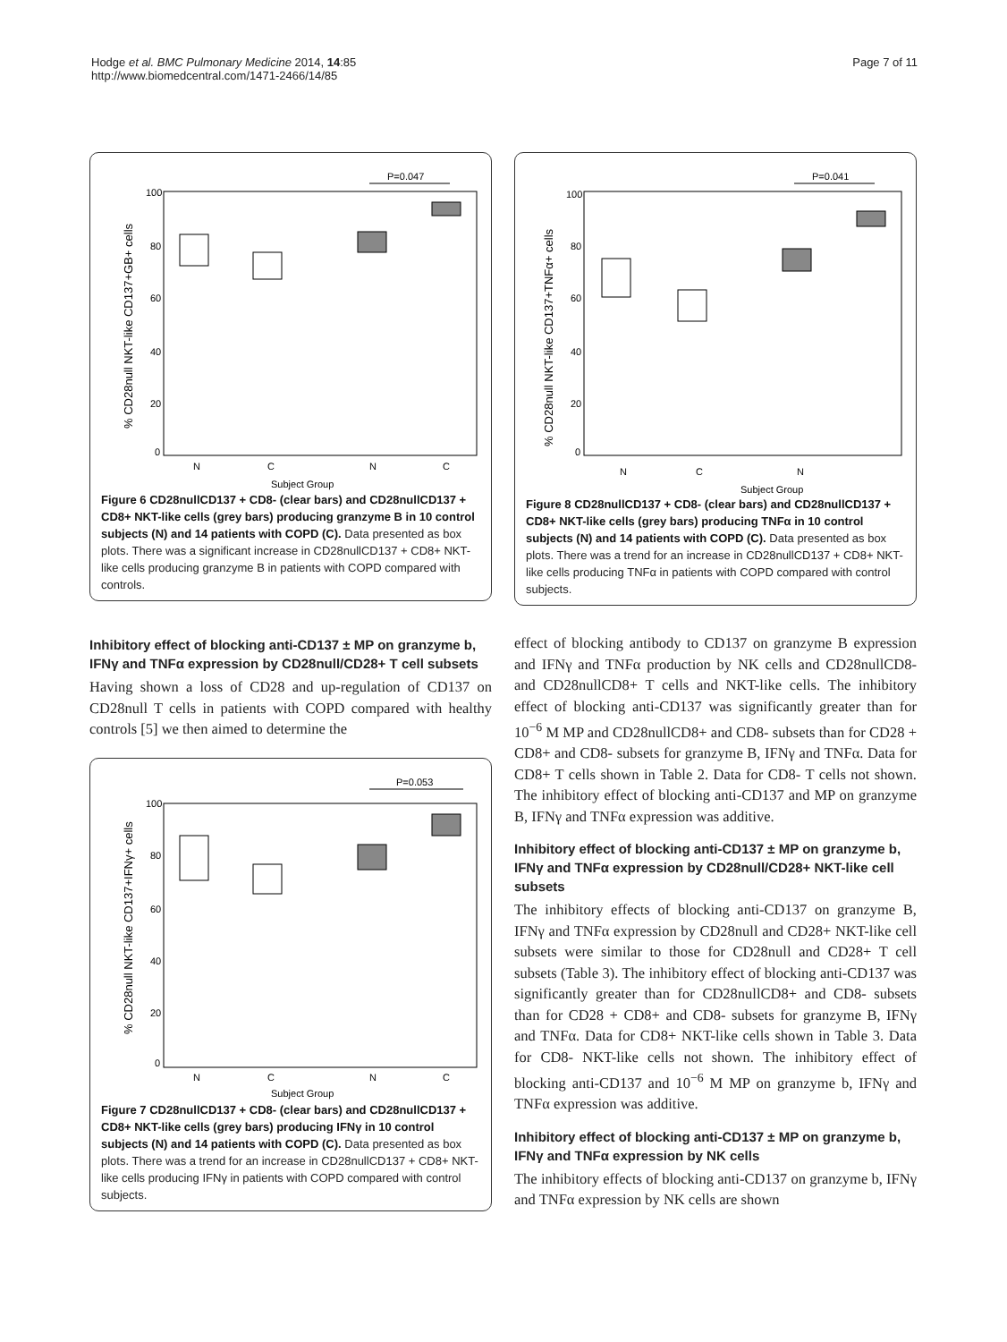Hodge et al. BMC Pulmonary Medicine 2014, 14:85
http://www.biomedcentral.com/1471-2466/14/85
Page 7 of 11
P=0.047
100
80
60
40
20
0
% CD28null NKT-like CD137+GB+ cells
N
C
N
C
Subject Group
Figure 6 CD28nullCD137 + CD8- (clear bars) and CD28nullCD137 + CD8+ NKT-like cells (grey bars) producing granzyme B in 10 control subjects (N) and 14 patients with COPD (C). Data presented as box plots. There was a significant increase in CD28nullCD137 + CD8+ NKT-like cells producing granzyme B in patients with COPD compared with controls.
Inhibitory effect of blocking anti-CD137 ± MP on granzyme b, IFNγ and TNFα expression by CD28null/CD28+ T cell subsets
Having shown a loss of CD28 and up-regulation of CD137 on CD28null T cells in patients with COPD compared with healthy controls [5] we then aimed to determine the
P=0.053
100
80
60
40
20
0
% CD28null NKT-like CD137+IFNγ+ cells
N
C
N
C
Subject Group
Figure 7 CD28nullCD137 + CD8- (clear bars) and CD28nullCD137 + CD8+ NKT-like cells (grey bars) producing IFNγ in 10 control subjects (N) and 14 patients with COPD (C). Data presented as box plots. There was a trend for an increase in CD28nullCD137 + CD8+ NKT-like cells producing IFNγ in patients with COPD compared with control subjects.
P=0.041
100
80
60
40
20
0
% CD28null NKT-like CD137+TNFα+ cells
N
C
N
Subject Group
Figure 8 CD28nullCD137 + CD8- (clear bars) and CD28nullCD137 + CD8+ NKT-like cells (grey bars) producing TNFα in 10 control subjects (N) and 14 patients with COPD (C). Data presented as box plots. There was a trend for an increase in CD28nullCD137 + CD8+ NKT-like cells producing TNFα in patients with COPD compared with control subjects.
effect of blocking antibody to CD137 on granzyme B expression and IFNγ and TNFα production by NK cells and CD28nullCD8- and CD28nullCD8+ T cells and NKT-like cells. The inhibitory effect of blocking anti-CD137 was significantly greater than for 10<sup>−6</sup> M MP and CD28nullCD8+ and CD8- subsets than for CD28 + CD8+ and CD8- subsets for granzyme B, IFNγ and TNFα. Data for CD8+ T cells shown in Table 2. Data for CD8- T cells not shown. The inhibitory effect of blocking anti-CD137 and MP on granzyme B, IFNγ and TNFα expression was additive.
Inhibitory effect of blocking anti-CD137 ± MP on granzyme b, IFNγ and TNFα expression by CD28null/CD28+ NKT-like cell subsets
The inhibitory effects of blocking anti-CD137 on granzyme B, IFNγ and TNFα expression by CD28null and CD28+ NKT-like cell subsets were similar to those for CD28null and CD28+ T cell subsets (Table 3). The inhibitory effect of blocking anti-CD137 was significantly greater than for CD28nullCD8+ and CD8- subsets than for CD28 + CD8+ and CD8- subsets for granzyme B, IFNγ and TNFα. Data for CD8+ NKT-like cells shown in Table 3. Data for CD8- NKT-like cells not shown. The inhibitory effect of blocking anti-CD137 and 10<sup>−6</sup> M MP on granzyme b, IFNγ and TNFα expression was additive.
Inhibitory effect of blocking anti-CD137 ± MP on granzyme b, IFNγ and TNFα expression by NK cells
The inhibitory effects of blocking anti-CD137 on granzyme b, IFNγ and TNFα expression by NK cells are shown